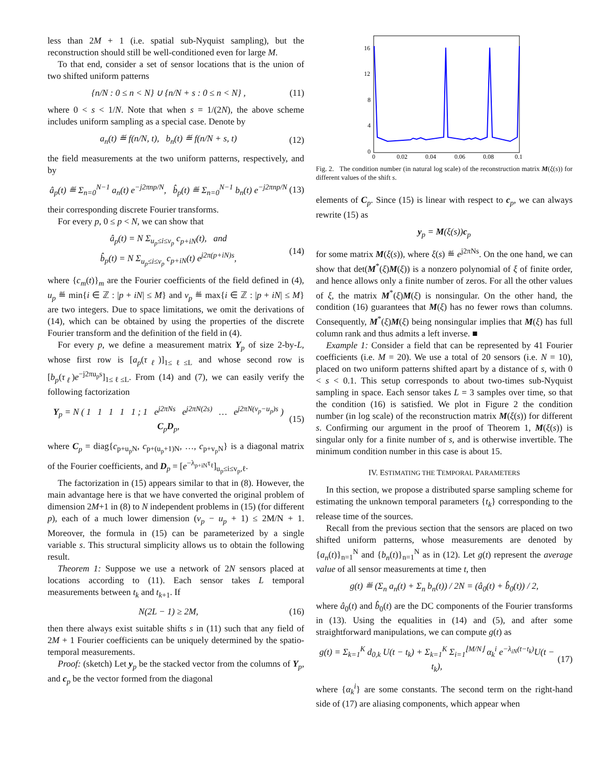less than 2M + 1 (i.e. spatial sub-Nyquist sampling), but the reconstruction should still be well-conditioned even for large M.
To that end, consider a set of sensor locations that is the union of two shifted uniform patterns
{n/N : 0 ≤ n < N} ∪ {n/N + s : 0 ≤ n < N} ,
(11)
where 0 < s < 1/N. Note that when s = 1/(2N), the above scheme includes uniform sampling as a special case. Denote by
a<sub>n</sub>(t) ≝ f(n/N, t), b<sub>n</sub>(t) ≝ f(n/N + s, t)
(12)
the field measurements at the two uniform patterns, respectively, and by
â<sub>p</sub>(t) ≝ Σ<sub>n=0</sub><sup>N−1</sup> a<sub>n</sub>(t) e<sup>−j2πnp/N</sup>, b̂<sub>p</sub>(t) ≝ Σ<sub>n=0</sub><sup>N−1</sup> b<sub>n</sub>(t) e<sup>−j2πnp/N</sup>
(13)
their corresponding discrete Fourier transforms.
For every p, 0 ≤ p < N, we can show that
â<sub>p</sub>(t) = N Σ<sub>u<sub>p</sub>≤i≤v<sub>p</sub></sub> c<sub>p+iN</sub>(t), and
b̂<sub>p</sub>(t) = N Σ<sub>u<sub>p</sub>≤i≤v<sub>p</sub></sub> c<sub>p+iN</sub>(t) e<sup>j2π(p+iN)s</sup>,
(14)
where {c<sub>m</sub>(t)}<sub>m</sub> are the Fourier coefficients of the field defined in (4), u<sub>p</sub> ≝ min{i ∈ ℤ : |p + iN| ≤ M} and v<sub>p</sub> ≝ max{i ∈ ℤ : |p + iN| ≤ M} are two integers. Due to space limitations, we omit the derivations of (14), which can be obtained by using the properties of the discrete Fourier transform and the definition of the field in (4).
For every p, we define a measurement matrix Y<sub>p</sub> of size 2-by-L, whose first row is [a<sub>p</sub>(τ<sub>ℓ</sub>)]<sub>1≤ℓ≤L</sub> and whose second row is [b<sub>p</sub>(τ<sub>ℓ</sub>)e<sup>−j2πu<sub>p</sub>s</sup>]<sub>1≤ℓ≤L</sub>. From (14) and (7), we can easily verify the following factorization
Y<sub>p</sub> = N ( 1 1 1 1 1 ; 1 e<sup>j2πNs</sup> e<sup>j2πN(2s)</sup> … e<sup>j2πN(v<sub>p</sub>−u<sub>p</sub>)s</sup> ) C<sub>p</sub>D<sub>p</sub>,
(15)
where C<sub>p</sub> = diag{c<sub>p+u<sub>p</sub>N</sub>, c<sub>p+(u<sub>p</sub>+1)N</sub>, …, c<sub>p+v<sub>p</sub>N</sub>} is a diagonal matrix of the Fourier coefficients, and D<sub>p</sub> = [e<sup>−λ<sub>p+iN</sub>τ<sub>ℓ</sub></sup>]<sub>u<sub>p</sub>≤i≤v<sub>p</sub>,ℓ</sub>.
The factorization in (15) appears similar to that in (8). However, the main advantage here is that we have converted the original problem of dimension 2M+1 in (8) to N independent problems in (15) (for different p), each of a much lower dimension (v<sub>p</sub> − u<sub>p</sub> + 1) ≤ 2M/N + 1. Moreover, the formula in (15) can be parameterized by a single variable s. This structural simplicity allows us to obtain the following result.
Theorem 1: Suppose we use a network of 2N sensors placed at locations according to (11). Each sensor takes L temporal measurements between t<sub>k</sub> and t<sub>k+1</sub>. If
N(2L − 1) ≥ 2M, (16)
then there always exist suitable shifts s in (11) such that any field of 2M + 1 Fourier coefficients can be uniquely determined by the spatio-temporal measurements.
Proof: (sketch) Let y<sub>p</sub> be the stacked vector from the columns of Y<sub>p</sub>, and c<sub>p</sub> be the vector formed from the diagonal
16
12
8
4
0
0
0.02
0.04
0.06
0.08
0.1
Fig. 2. The condition number (in natural log scale) of the reconstruction matrix M(ξ(s)) for different values of the shift s.
elements of C<sub>p</sub>. Since (15) is linear with respect to c<sub>p</sub>, we can always rewrite (15) as
y<sub>p</sub> = M(ξ(s))c<sub>p</sub>
for some matrix M(ξ(s)), where ξ(s) ≝ e<sup>j2πNs</sup>. On the one hand, we can show that det(M<sup>*</sup>(ξ)M(ξ)) is a nonzero polynomial of ξ of finite order, and hence allows only a finite number of zeros. For all the other values of ξ, the matrix M<sup>*</sup>(ξ)M(ξ) is nonsingular. On the other hand, the condition (16) guarantees that M(ξ) has no fewer rows than columns. Consequently, M<sup>*</sup>(ξ)M(ξ) being nonsingular implies that M(ξ) has full column rank and thus admits a left inverse. ■
Example 1: Consider a field that can be represented by 41 Fourier coefficients (i.e. M = 20). We use a total of 20 sensors (i.e. N = 10), placed on two uniform patterns shifted apart by a distance of s, with 0 < s < 0.1. This setup corresponds to about two-times sub-Nyquist sampling in space. Each sensor takes L = 3 samples over time, so that the condition (16) is satisfied. We plot in Figure 2 the condition number (in log scale) of the reconstruction matrix M(ξ(s)) for different s. Confirming our argument in the proof of Theorem 1, M(ξ(s)) is singular only for a finite number of s, and is otherwise invertible. The minimum condition number in this case is about 15.
IV. ESTIMATING THE TEMPORAL PARAMETERS
In this section, we propose a distributed sparse sampling scheme for estimating the unknown temporal parameters {t<sub>k</sub>} corresponding to the release time of the sources.
Recall from the previous section that the sensors are placed on two shifted uniform patterns, whose measurements are denoted by {a<sub>n</sub>(t)}<sub>n=1</sub><sup>N</sup> and {b<sub>n</sub>(t)}<sub>n=1</sub><sup>N</sup> as in (12). Let g(t) represent the average value of all sensor measurements at time t, then
g(t) ≝ (Σ<sub>n</sub> a<sub>n</sub>(t) + Σ<sub>n</sub> b<sub>n</sub>(t)) / 2N = (â<sub>0</sub>(t) + b̂<sub>0</sub>(t)) / 2,
where â<sub>0</sub>(t) and b̂<sub>0</sub>(t) are the DC components of the Fourier transforms in (13). Using the equalities in (14) and (5), and after some straightforward manipulations, we can compute g(t) as
g(t) = Σ<sub>k=1</sub><sup>K</sup> d<sub>0,k</sub> U(t − t<sub>k</sub>) + Σ<sub>k=1</sub><sup>K</sup> Σ<sub>i=1</sub><sup>⌊M/N⌋</sup> α<sub>k</sub><sup>i</sup> e<sup>−λ<sub>iN</sub>(t−t<sub>k</sub>)</sup>U(t − t<sub>k</sub>),
(17)
where {α<sub>k</sub><sup>i</sup>} are some constants. The second term on the right-hand side of (17) are aliasing components, which appear when